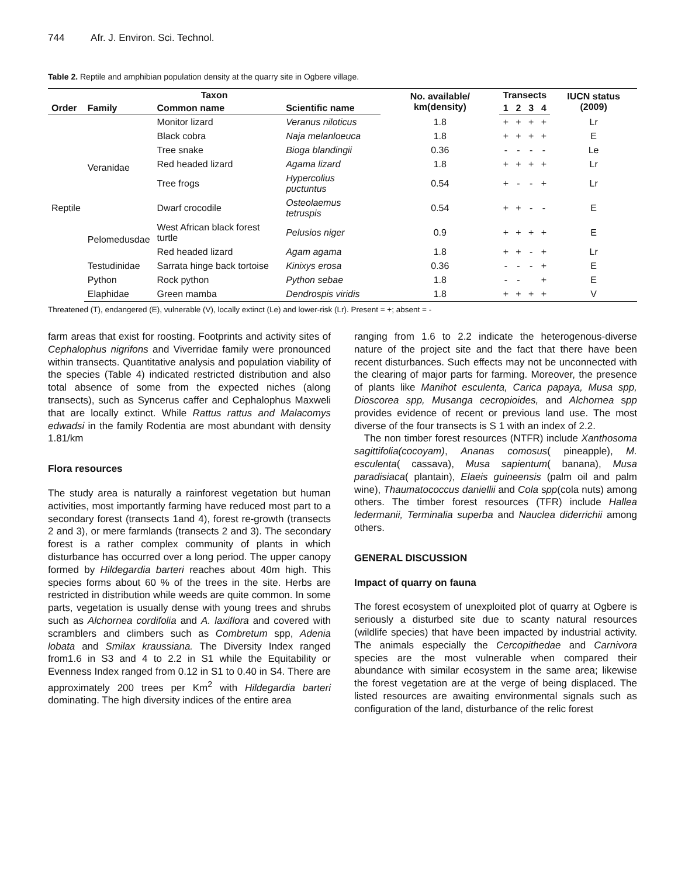744 Afr. J. Environ. Sci. Technol.
Table 2. Reptile and amphibian population density at the quarry site in Ogbere village.
| Taxon | | | | No. available/ km(density) | Transects | | | | IUCN status (2009) |
| --- | --- | --- | --- | --- | --- | --- | --- | --- | --- |
| Order | Family | Common name | Scientific name | | 1 | 2 | 3 | 4 | |
| Reptile | Veranidae | Monitor lizard | Veranus niloticus | 1.8 | + | + | + | + | Lr |
| | | Black cobra | Naja melanloeuca | 1.8 | + | + | + | + | E |
| | | Tree snake | Bioga blandingii | 0.36 | - | - | - | - | Le |
| | | Red headed lizard | Agama lizard | 1.8 | + | + | + | + | Lr |
| | | Tree frogs | Hypercolius puctuntus | 0.54 | + | - | - | + | Lr |
| | | Dwarf crocodile | Osteolaemus tetruspis | 0.54 | + | + | - | - | E |
| | Pelomedusdae | West African black forest turtle | Pelusios niger | 0.9 | + | + | + | + | E |
| | | Red headed lizard | Agam agama | 1.8 | + | + | - | + | Lr |
| | Testudinidae | Sarrata hinge back tortoise | Kinixys erosa | 0.36 | - | - | - | + | E |
| | Python | Rock python | Python sebae | 1.8 | - | - | | + | E |
| | Elaphidae | Green mamba | Dendrospis viridis | 1.8 | + | + | + | + | V |
Threatened (T), endangered (E), vulnerable (V), locally extinct (Le) and lower-risk (Lr). Present = +; absent = -
farm areas that exist for roosting. Footprints and activity sites of Cephalophus nigrifons and Viverridae family were pronounced within transects. Quantitative analysis and population viability of the species (Table 4) indicated restricted distribution and also total absence of some from the expected niches (along transects), such as Syncerus caffer and Cephalophus Maxweli that are locally extinct. While Rattus rattus and Malacomys edwadsi in the family Rodentia are most abundant with density 1.81/km
Flora resources
The study area is naturally a rainforest vegetation but human activities, most importantly farming have reduced most part to a secondary forest (transects 1and 4), forest re-growth (transects 2 and 3), or mere farmlands (transects 2 and 3). The secondary forest is a rather complex community of plants in which disturbance has occurred over a long period. The upper canopy formed by Hildegardia barteri reaches about 40m high. This species forms about 60 % of the trees in the site. Herbs are restricted in distribution while weeds are quite common. In some parts, vegetation is usually dense with young trees and shrubs such as Alchornea cordifolia and A. laxiflora and covered with scramblers and climbers such as Combretum spp, Adenia lobata and Smilax kraussiana. The Diversity Index ranged from1.6 in S3 and 4 to 2.2 in S1 while the Equitability or Evenness Index ranged from 0.12 in S1 to 0.40 in S4. There are approximately 200 trees per Km<sup>2</sup> with Hildegardia barteri dominating. The high diversity indices of the entire area
ranging from 1.6 to 2.2 indicate the heterogenous-diverse nature of the project site and the fact that there have been recent disturbances. Such effects may not be unconnected with the clearing of major parts for farming. Moreover, the presence of plants like Manihot esculenta, Carica papaya, Musa spp, Dioscorea spp, Musanga cecropioides, and Alchornea spp provides evidence of recent or previous land use. The most diverse of the four transects is S 1 with an index of 2.2.
The non timber forest resources (NTFR) include Xanthosoma sagittifolia(cocoyam), Ananas comosus( pineapple), M. esculenta( cassava), Musa sapientum( banana), Musa paradisiaca( plantain), Elaeis guineensis (palm oil and palm wine), Thaumatococcus daniellii and Cola spp(cola nuts) among others. The timber forest resources (TFR) include Hallea ledermanii, Terminalia superba and Nauclea diderrichii among others.
GENERAL DISCUSSION
Impact of quarry on fauna
The forest ecosystem of unexploited plot of quarry at Ogbere is seriously a disturbed site due to scanty natural resources (wildlife species) that have been impacted by industrial activity. The animals especially the Cercopithedae and Carnivora species are the most vulnerable when compared their abundance with similar ecosystem in the same area; likewise the forest vegetation are at the verge of being displaced. The listed resources are awaiting environmental signals such as configuration of the land, disturbance of the relic forest